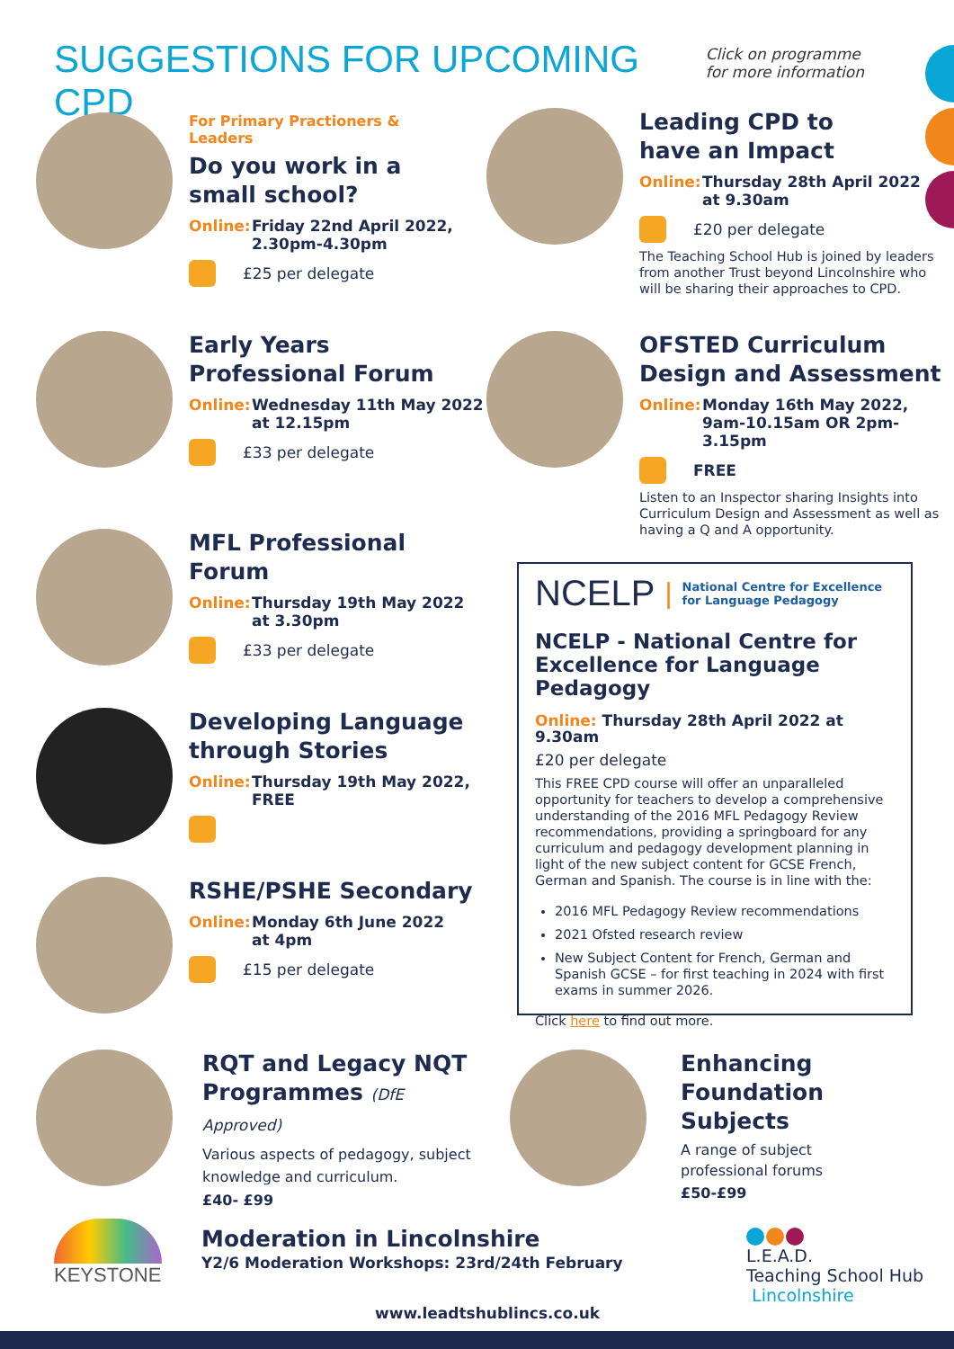SUGGESTIONS FOR UPCOMING CPD
Click on programme
for more information
For Primary Practioners & Leaders
Do you work in a
small school?
Online: Friday 22nd April 2022,
2.30pm-4.30pm
£25 per delegate
Leading CPD to
have an Impact
Online: Thursday 28th April 2022
at 9.30am
£20 per delegate
The Teaching School Hub is joined by leaders from another Trust beyond Lincolnshire who will be sharing their approaches to CPD.
Early Years
Professional Forum
Online: Wednesday 11th May 2022
at 12.15pm
£33 per delegate
OFSTED Curriculum
Design and Assessment
Online: Monday 16th May 2022,
9am-10.15am OR 2pm-3.15pm
FREE
Listen to an Inspector sharing Insights into Curriculum Design and Assessment as well as having a Q and A opportunity.
MFL Professional Forum
Online: Thursday 19th May 2022
at 3.30pm
£33 per delegate
Developing Language
through Stories
Online: Thursday 19th May 2022,
FREE
RSHE/PSHE Secondary
Online: Monday 6th June 2022
at 4pm
£15 per delegate
NCELP | National Centre for Excellence
for Language Pedagogy
NCELP - National Centre for
Excellence for Language Pedagogy
Online: Thursday 28th April 2022 at 9.30am
£20 per delegate
This FREE CPD course will offer an unparalleled opportunity for teachers to develop a comprehensive understanding of the 2016 MFL Pedagogy Review recommendations, providing a springboard for any curriculum and pedagogy development planning in light of the new subject content for GCSE French, German and Spanish. The course is in line with the:
2016 MFL Pedagogy Review recommendations
2021 Ofsted research review
New Subject Content for French, German and Spanish GCSE – for first teaching in 2024 with first exams in summer 2026.
Click here to find out more.
RQT and Legacy NQT
Programmes (DfE Approved)
Various aspects of pedagogy, subject knowledge and curriculum.
£40- £99
Enhancing Foundation
Subjects
A range of subject
professional forums
£50-£99
KEYSTONE
Moderation in Lincolnshire
Y2/6 Moderation Workshops: 23rd/24th February
L.E.A.D.
Teaching School Hub
Lincolnshire
www.leadtshublincs.co.uk